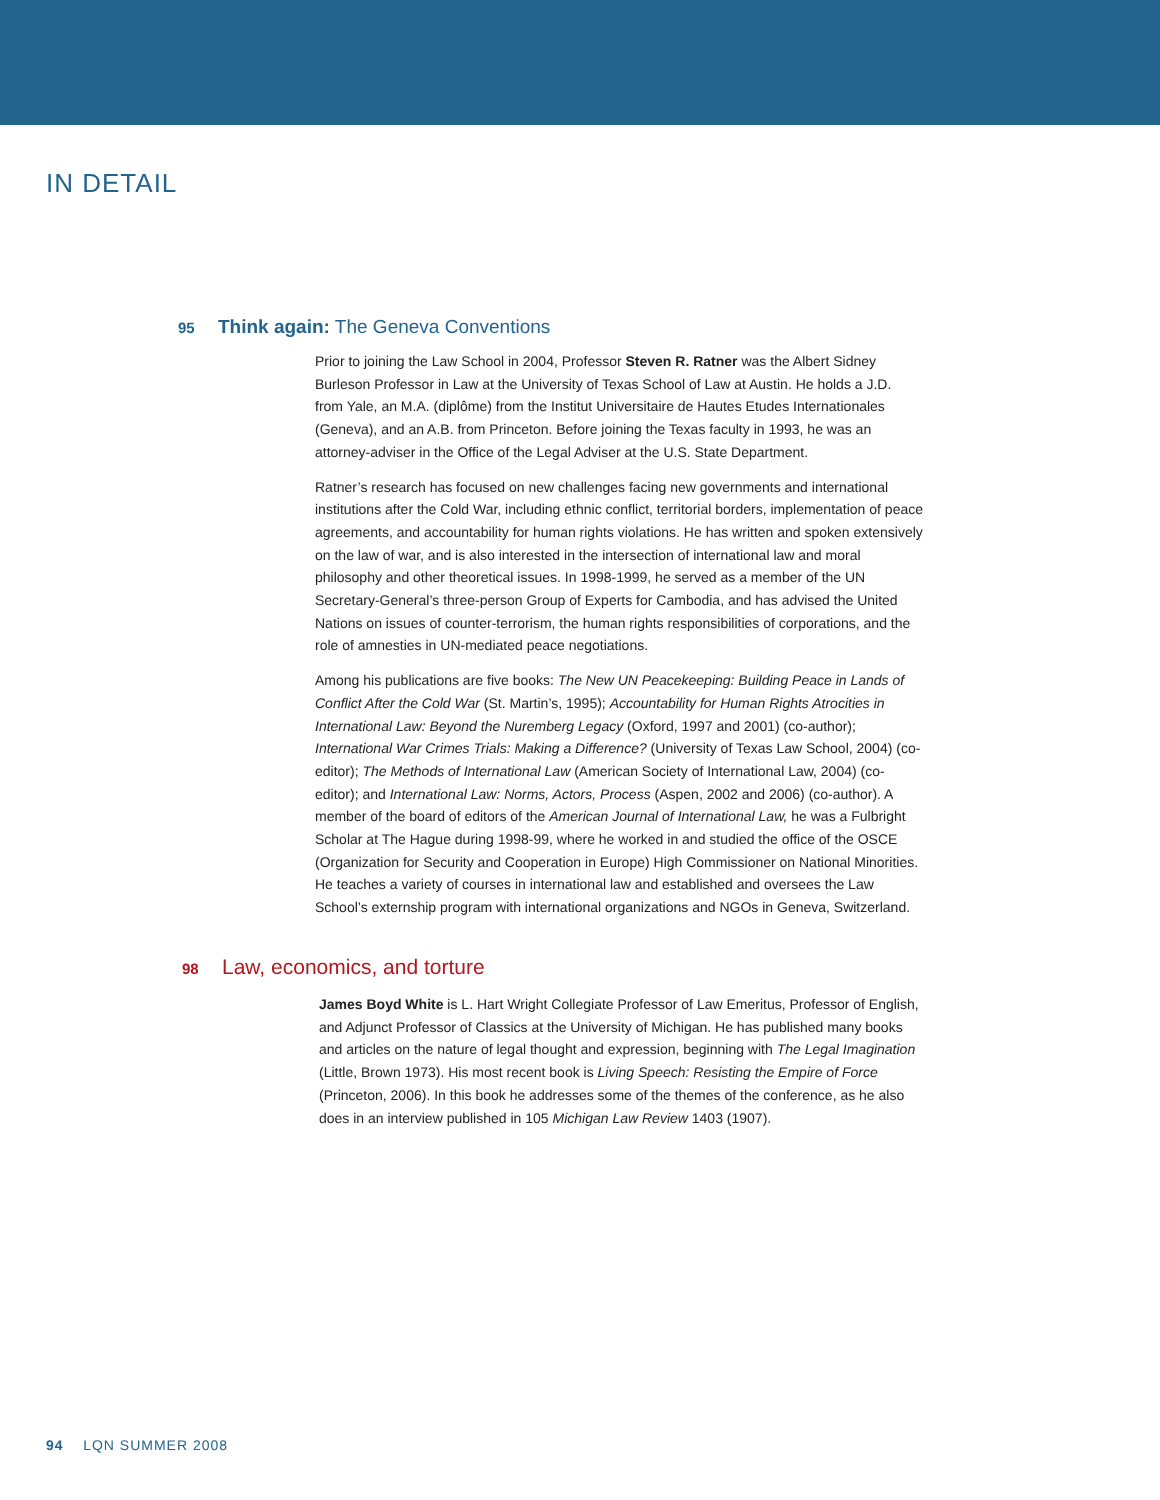IN DETAIL
95 Think again: The Geneva Conventions
Prior to joining the Law School in 2004, Professor Steven R. Ratner was the Albert Sidney Burleson Professor in Law at the University of Texas School of Law at Austin. He holds a J.D. from Yale, an M.A. (diplôme) from the Institut Universitaire de Hautes Etudes Internationales (Geneva), and an A.B. from Princeton. Before joining the Texas faculty in 1993, he was an attorney-adviser in the Office of the Legal Adviser at the U.S. State Department.
Ratner’s research has focused on new challenges facing new governments and international institutions after the Cold War, including ethnic conflict, territorial borders, implementation of peace agreements, and accountability for human rights violations. He has written and spoken extensively on the law of war, and is also interested in the intersection of international law and moral philosophy and other theoretical issues. In 1998-1999, he served as a member of the UN Secretary-General’s three-person Group of Experts for Cambodia, and has advised the United Nations on issues of counter-terrorism, the human rights responsibilities of corporations, and the role of amnesties in UN-mediated peace negotiations.
Among his publications are five books: The New UN Peacekeeping: Building Peace in Lands of Conflict After the Cold War (St. Martin’s, 1995); Accountability for Human Rights Atrocities in International Law: Beyond the Nuremberg Legacy (Oxford, 1997 and 2001) (co-author); International War Crimes Trials: Making a Difference? (University of Texas Law School, 2004) (co-editor); The Methods of International Law (American Society of International Law, 2004) (co-editor); and International Law: Norms, Actors, Process (Aspen, 2002 and 2006) (co-author). A member of the board of editors of the American Journal of International Law, he was a Fulbright Scholar at The Hague during 1998-99, where he worked in and studied the office of the OSCE (Organization for Security and Cooperation in Europe) High Commissioner on National Minorities. He teaches a variety of courses in international law and established and oversees the Law School’s externship program with international organizations and NGOs in Geneva, Switzerland.
98 Law, economics, and torture
James Boyd White is L. Hart Wright Collegiate Professor of Law Emeritus, Professor of English, and Adjunct Professor of Classics at the University of Michigan. He has published many books and articles on the nature of legal thought and expression, beginning with The Legal Imagination (Little, Brown 1973). His most recent book is Living Speech: Resisting the Empire of Force (Princeton, 2006). In this book he addresses some of the themes of the conference, as he also does in an interview published in 105 Michigan Law Review 1403 (1907).
94 LQN SUMMER 2008